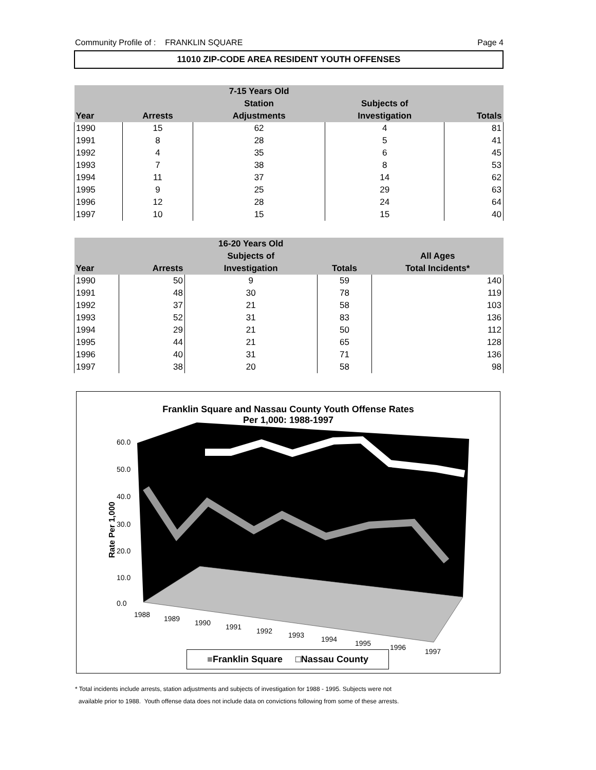Community Profile of : FRANKLIN SQUARE Page 4
11010 ZIP-CODE AREA RESIDENT YOUTH OFFENSES
| | | 7-15 Years Old | | |
| --- | --- | --- | --- | --- |
| | | Station | Subjects of | |
| Year | Arrests | Adjustments | Investigation | Totals |
| 1990 | 15 | 62 | 4 | 81 |
| 1991 | 8 | 28 | 5 | 41 |
| 1992 | 4 | 35 | 6 | 45 |
| 1993 | 7 | 38 | 8 | 53 |
| 1994 | 11 | 37 | 14 | 62 |
| 1995 | 9 | 25 | 29 | 63 |
| 1996 | 12 | 28 | 24 | 64 |
| 1997 | 10 | 15 | 15 | 40 |
| | | 16-20 Years Old | | |
| --- | --- | --- | --- | --- |
| | | Subjects of | | All Ages |
| Year | Arrests | Investigation | Totals | Total Incidents* |
| 1990 | 50 | 9 | 59 | 140 |
| 1991 | 48 | 30 | 78 | 119 |
| 1992 | 37 | 21 | 58 | 103 |
| 1993 | 52 | 31 | 83 | 136 |
| 1994 | 29 | 21 | 50 | 112 |
| 1995 | 44 | 21 | 65 | 128 |
| 1996 | 40 | 31 | 71 | 136 |
| 1997 | 38 | 20 | 58 | 98 |
Franklin Square and Nassau County Youth Offense Rates
Per 1,000: 1988-1997
Rate Per 1,000
60.0
50.0
40.0
30.0
20.0
10.0
0.0
1988 1989 1990 1991 1992 1993 1994 1995 1996 1997
■Franklin Square □Nassau County
* Total incidents include arrests, station adjustments and subjects of investigation for 1988 - 1995. Subjects were not
available prior to 1988. Youth offense data does not include data on convictions following from some of these arrests.